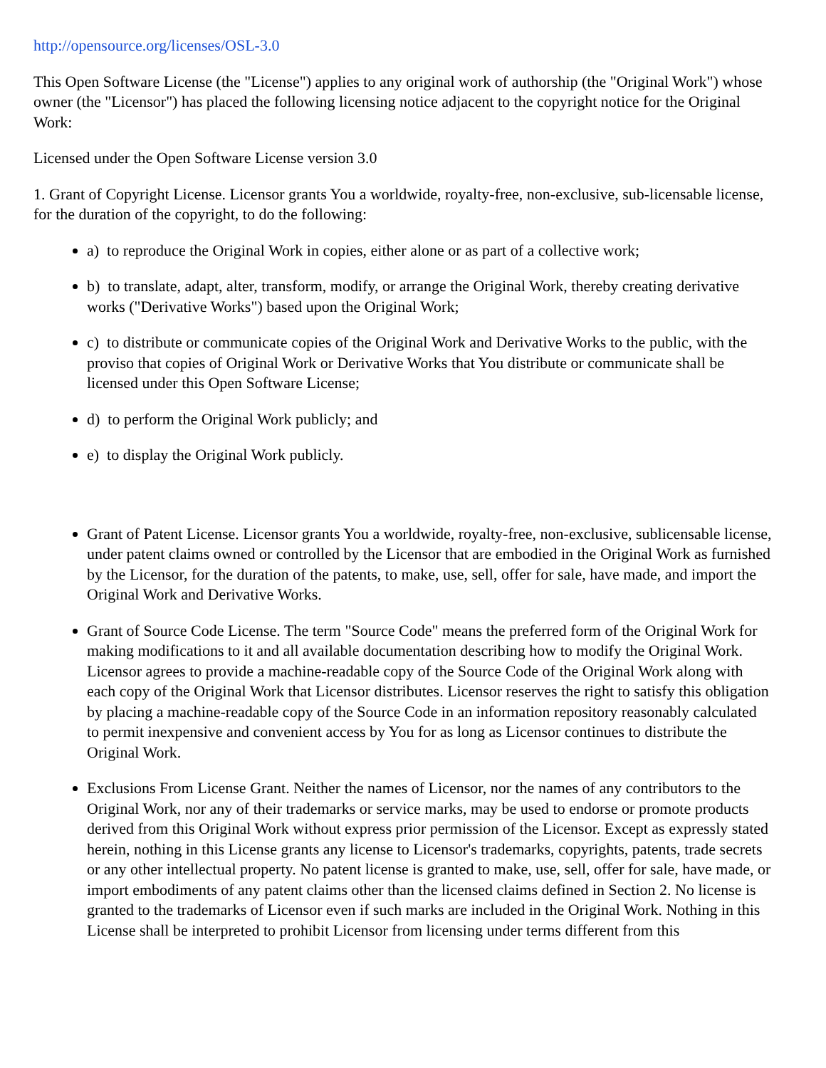http://opensource.org/licenses/OSL-3.0
This Open Software License (the "License") applies to any original work of authorship (the "Original Work") whose owner (the "Licensor") has placed the following licensing notice adjacent to the copyright notice for the Original Work:
Licensed under the Open Software License version 3.0
1. Grant of Copyright License. Licensor grants You a worldwide, royalty-free, non-exclusive, sub-licensable license, for the duration of the copyright, to do the following:
a) to reproduce the Original Work in copies, either alone or as part of a collective work;
b) to translate, adapt, alter, transform, modify, or arrange the Original Work, thereby creating derivative
works ("Derivative Works") based upon the Original Work;
c) to distribute or communicate copies of the Original Work and Derivative Works to the public, with the
proviso that copies of Original Work or Derivative Works that You distribute or communicate shall be
licensed under this Open Software License;
d) to perform the Original Work publicly; and
e) to display the Original Work publicly.
Grant of Patent License. Licensor grants You a worldwide, royalty-free, non-exclusive, sublicensable license, under patent claims owned or controlled by the Licensor that are embodied in the Original Work as furnished by the Licensor, for the duration of the patents, to make, use, sell, offer for sale, have made, and import the Original Work and Derivative Works.
Grant of Source Code License. The term "Source Code" means the preferred form of the Original Work for making modifications to it and all available documentation describing how to modify the Original Work. Licensor agrees to provide a machine-readable copy of the Source Code of the Original Work along with each copy of the Original Work that Licensor distributes. Licensor reserves the right to satisfy this obligation by placing a machine-readable copy of the Source Code in an information repository reasonably calculated to permit inexpensive and convenient access by You for as long as Licensor continues to distribute the Original Work.
Exclusions From License Grant. Neither the names of Licensor, nor the names of any contributors to the Original Work, nor any of their trademarks or service marks, may be used to endorse or promote products derived from this Original Work without express prior permission of the Licensor. Except as expressly stated herein, nothing in this License grants any license to Licensor's trademarks, copyrights, patents, trade secrets or any other intellectual property. No patent license is granted to make, use, sell, offer for sale, have made, or import embodiments of any patent claims other than the licensed claims defined in Section 2. No license is granted to the trademarks of Licensor even if such marks are included in the Original Work. Nothing in this License shall be interpreted to prohibit Licensor from licensing under terms different from this